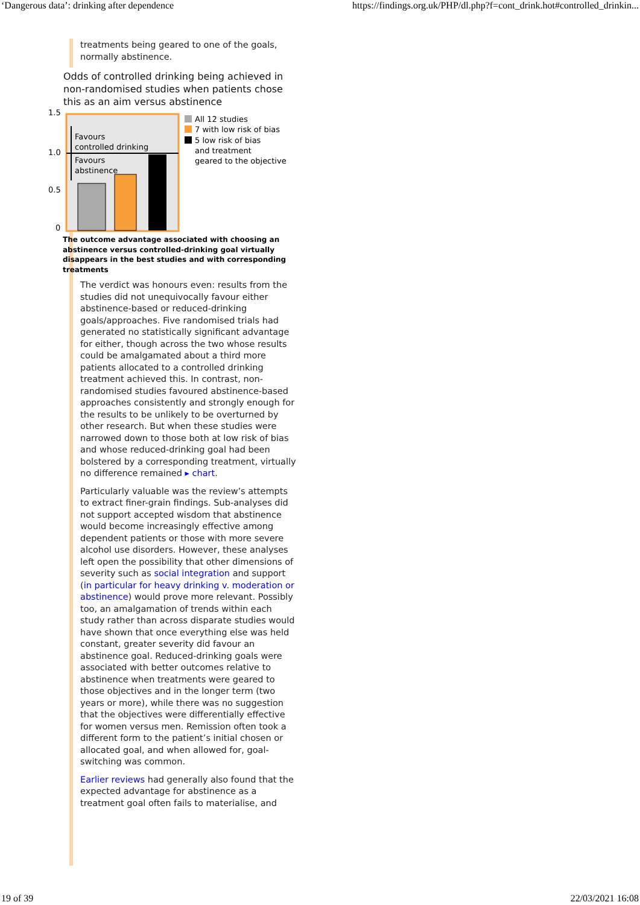‘Dangerous data’: drinking after dependence https://findings.org.uk/PHP/dl.php?f=cont_drink.hot#controlled_drinkin...
treatments being geared to one of the goals, normally abstinence.
Odds of controlled drinking being achieved in non-randomised studies when patients chose this as an aim versus abstinence
1.5
1.0
0.5
0
Favours
controlled drinking
Favours
abstinence
All 12 studies
7 with low risk of bias
5 low risk of bias
and treatment
geared to the objective
The outcome advantage associated with choosing an abstinence versus controlled-drinking goal virtually disappears in the best studies and with corresponding treatments
The verdict was honours even: results from the studies did not unequivocally favour either abstinence-based or reduced-drinking goals/approaches. Five randomised trials had generated no statistically significant advantage for either, though across the two whose results could be amalgamated about a third more patients allocated to a controlled drinking treatment achieved this. In contrast, non-randomised studies favoured abstinence-based approaches consistently and strongly enough for the results to be unlikely to be overturned by other research. But when these studies were narrowed down to those both at low risk of bias and whose reduced-drinking goal had been bolstered by a corresponding treatment, virtually no difference remained ▸ chart.
Particularly valuable was the review’s attempts to extract finer-grain findings. Sub-analyses did not support accepted wisdom that abstinence would become increasingly effective among dependent patients or those with more severe alcohol use disorders. However, these analyses left open the possibility that other dimensions of severity such as social integration and support (in particular for heavy drinking v. moderation or abstinence) would prove more relevant. Possibly too, an amalgamation of trends within each study rather than across disparate studies would have shown that once everything else was held constant, greater severity did favour an abstinence goal. Reduced-drinking goals were associated with better outcomes relative to abstinence when treatments were geared to those objectives and in the longer term (two years or more), while there was no suggestion that the objectives were differentially effective for women versus men. Remission often took a different form to the patient’s initial chosen or allocated goal, and when allowed for, goal-switching was common.
Earlier reviews had generally also found that the expected advantage for abstinence as a treatment goal often fails to materialise, and
19 of 39 22/03/2021 16:08